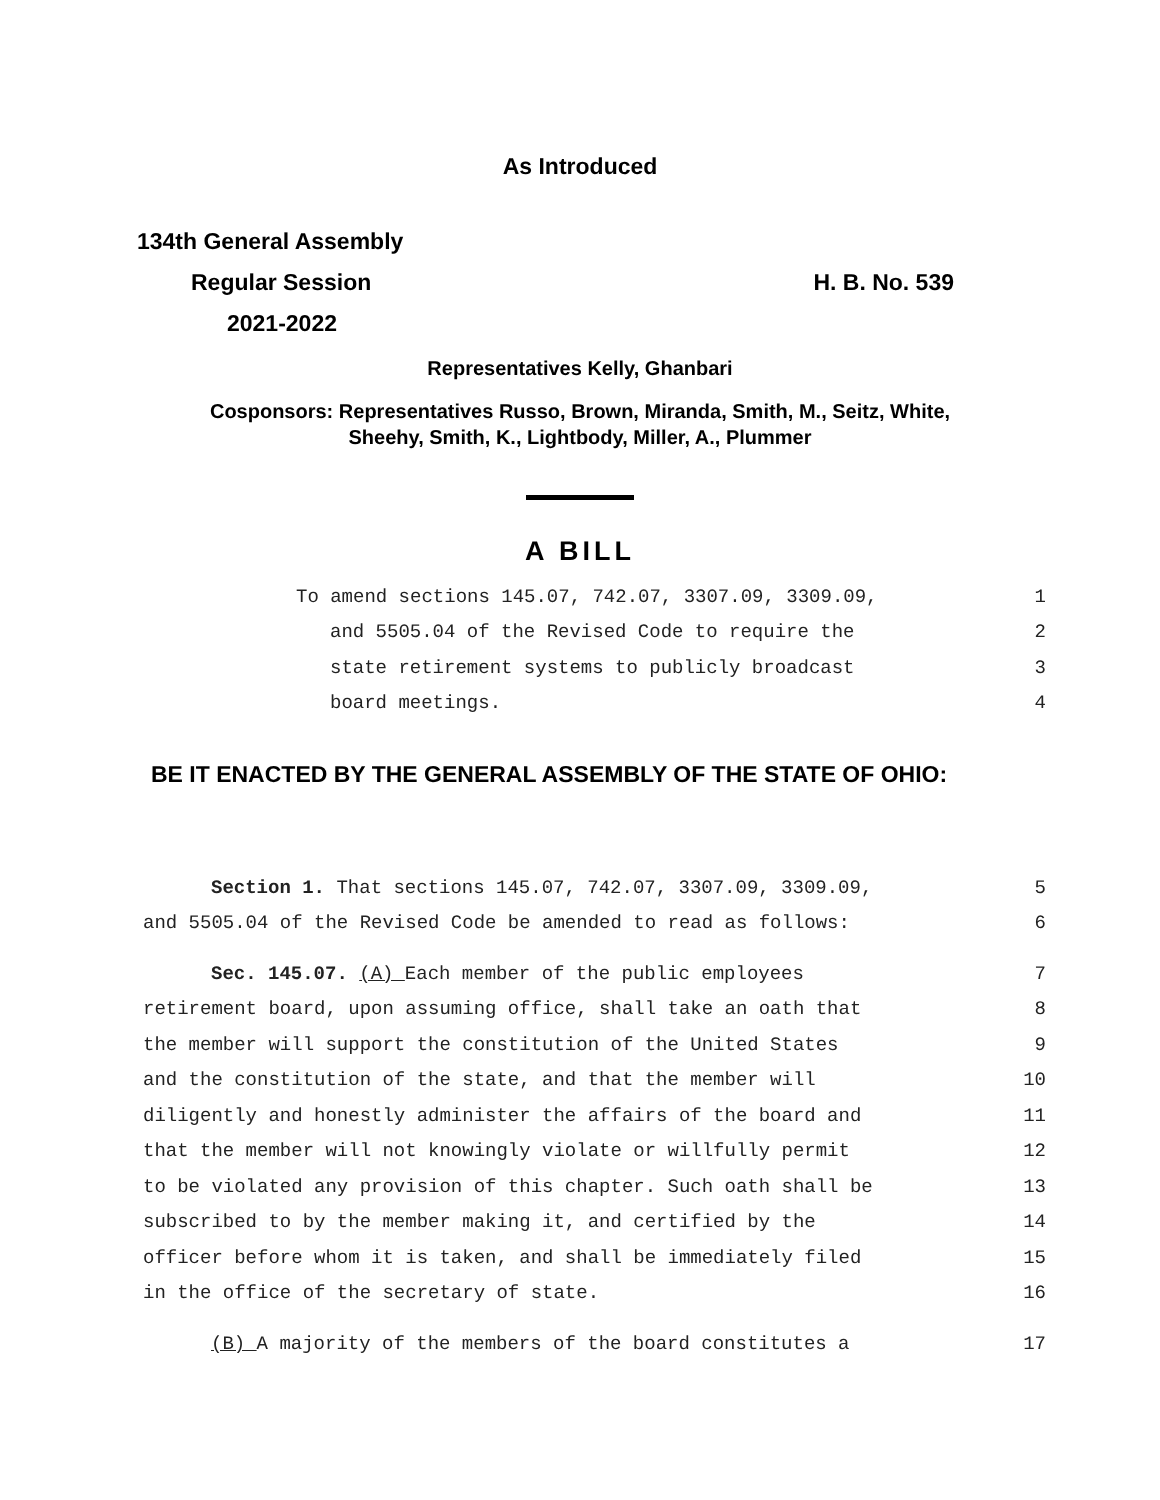As Introduced
134th General Assembly
Regular Session H. B. No. 539
2021-2022
Representatives Kelly, Ghanbari
Cosponsors: Representatives Russo, Brown, Miranda, Smith, M., Seitz, White,
Sheehy, Smith, K., Lightbody, Miller, A., Plummer
A BILL
To amend sections 145.07, 742.07, 3307.09, 3309.09, 1
and 5505.04 of the Revised Code to require the 2
state retirement systems to publicly broadcast 3
board meetings. 4
BE IT ENACTED BY THE GENERAL ASSEMBLY OF THE STATE OF OHIO:
Section 1. That sections 145.07, 742.07, 3307.09, 3309.09, 5
and 5505.04 of the Revised Code be amended to read as follows: 6
Sec. 145.07. (A) Each member of the public employees 7
retirement board, upon assuming office, shall take an oath that 8
the member will support the constitution of the United States 9
and the constitution of the state, and that the member will 10
diligently and honestly administer the affairs of the board and 11
that the member will not knowingly violate or willfully permit 12
to be violated any provision of this chapter. Such oath shall be 13
subscribed to by the member making it, and certified by the 14
officer before whom it is taken, and shall be immediately filed 15
in the office of the secretary of state. 16
(B) A majority of the members of the board constitutes a 17